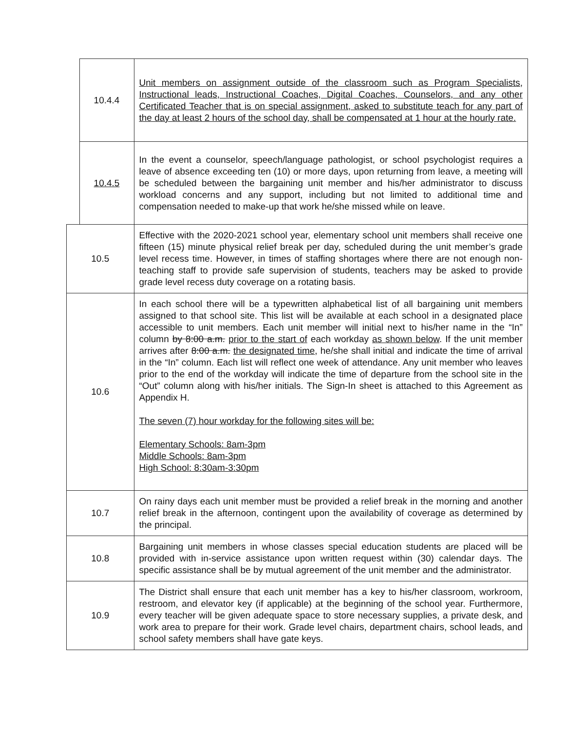| | 10.4.4 | Unit members on assignment outside of the classroom such as Program Specialists, Instructional leads, Instructional Coaches, Digital Coaches, Counselors, and any other Certificated Teacher that is on special assignment, asked to substitute teach for any part of the day at least 2 hours of the school day, shall be compensated at 1 hour at the hourly rate. |
| | 10.4.5 | In the event a counselor, speech/language pathologist, or school psychologist requires a leave of absence exceeding ten (10) or more days, upon returning from leave, a meeting will be scheduled between the bargaining unit member and his/her administrator to discuss workload concerns and any support, including but not limited to additional time and compensation needed to make-up that work he/she missed while on leave. |
| 10.5 | | Effective with the 2020-2021 school year, elementary school unit members shall receive one fifteen (15) minute physical relief break per day, scheduled during the unit member’s grade level recess time. However, in times of staffing shortages where there are not enough non-teaching staff to provide safe supervision of students, teachers may be asked to provide grade level recess duty coverage on a rotating basis. |
| 10.6 | | In each school there will be a typewritten alphabetical list of all bargaining unit members assigned to that school site. This list will be available at each school in a designated place accessible to unit members. Each unit member will initial next to his/her name in the “In” column by 8:00 a.m. prior to the start of each workday as shown below . If the unit member arrives after 8:00 a.m. the designated time , he/she shall initial and indicate the time of arrival in the “In” column. Each list will reflect one week of attendance. Any unit member who leaves prior to the end of the workday will indicate the time of departure from the school site in the “Out” column along with his/her initials. The Sign-In sheet is attached to this Agreement as Appendix H. The seven (7) hour workday for the following sites will be: Elementary Schools: 8am-3pm Middle Schools: 8am-3pm High School: 8:30am-3:30pm |
| 10.7 | | On rainy days each unit member must be provided a relief break in the morning and another relief break in the afternoon, contingent upon the availability of coverage as determined by the principal. |
| 10.8 | | Bargaining unit members in whose classes special education students are placed will be provided with in-service assistance upon written request within (30) calendar days. The specific assistance shall be by mutual agreement of the unit member and the administrator. |
| 10.9 | | The District shall ensure that each unit member has a key to his/her classroom, workroom, restroom, and elevator key (if applicable) at the beginning of the school year. Furthermore, every teacher will be given adequate space to store necessary supplies, a private desk, and work area to prepare for their work. Grade level chairs, department chairs, school leads, and school safety members shall have gate keys. |